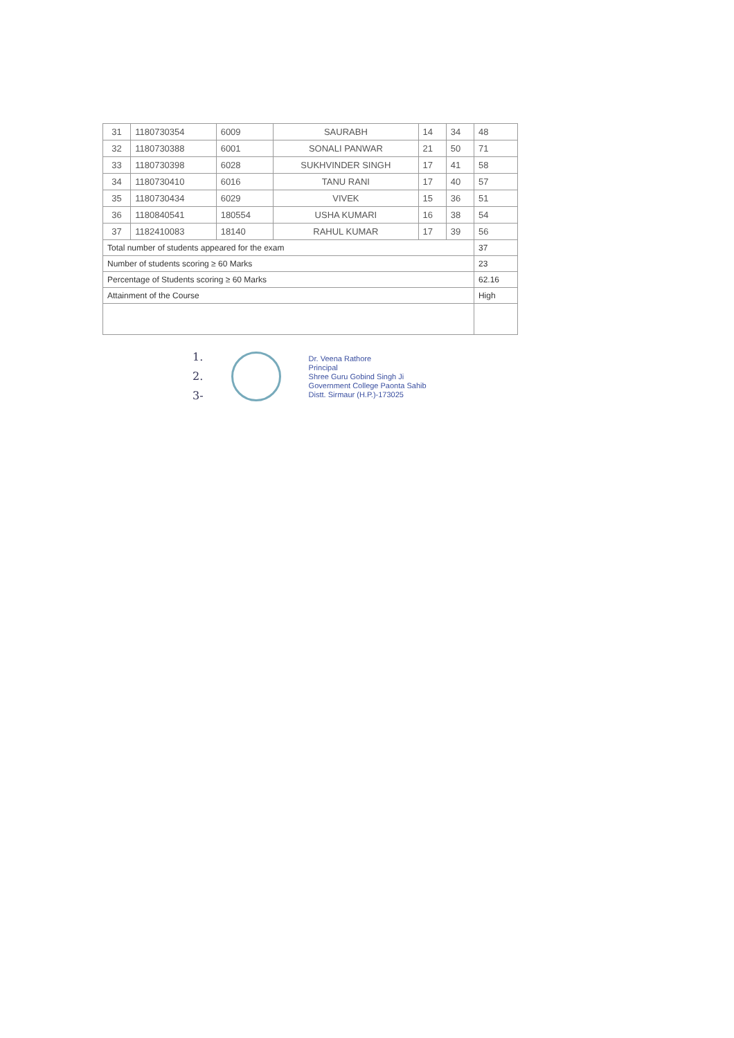| 31 | 1180730354 | 6009 | SAURABH | 14 | 34 | 48 |
| 32 | 1180730388 | 6001 | SONALI PANWAR | 21 | 50 | 71 |
| 33 | 1180730398 | 6028 | SUKHVINDER SINGH | 17 | 41 | 58 |
| 34 | 1180730410 | 6016 | TANU RANI | 17 | 40 | 57 |
| 35 | 1180730434 | 6029 | VIVEK | 15 | 36 | 51 |
| 36 | 1180840541 | 180554 | USHA KUMARI | 16 | 38 | 54 |
| 37 | 1182410083 | 18140 | RAHUL KUMAR | 17 | 39 | 56 |
| Total number of students appeared for the exam | | | | | | 37 |
| Number of students scoring ≥ 60 Marks | | | | | | 23 |
| Percentage of Students scoring ≥ 60 Marks | | | | | | 62.16 |
| Attainment of the Course | | | | | | High |
1.
2.
3-
Dr. Veena Rathore
Principal
Shree Guru Gobind Singh Ji
Government College Paonta Sahib
Distt. Sirmaur (H.P.)-173025